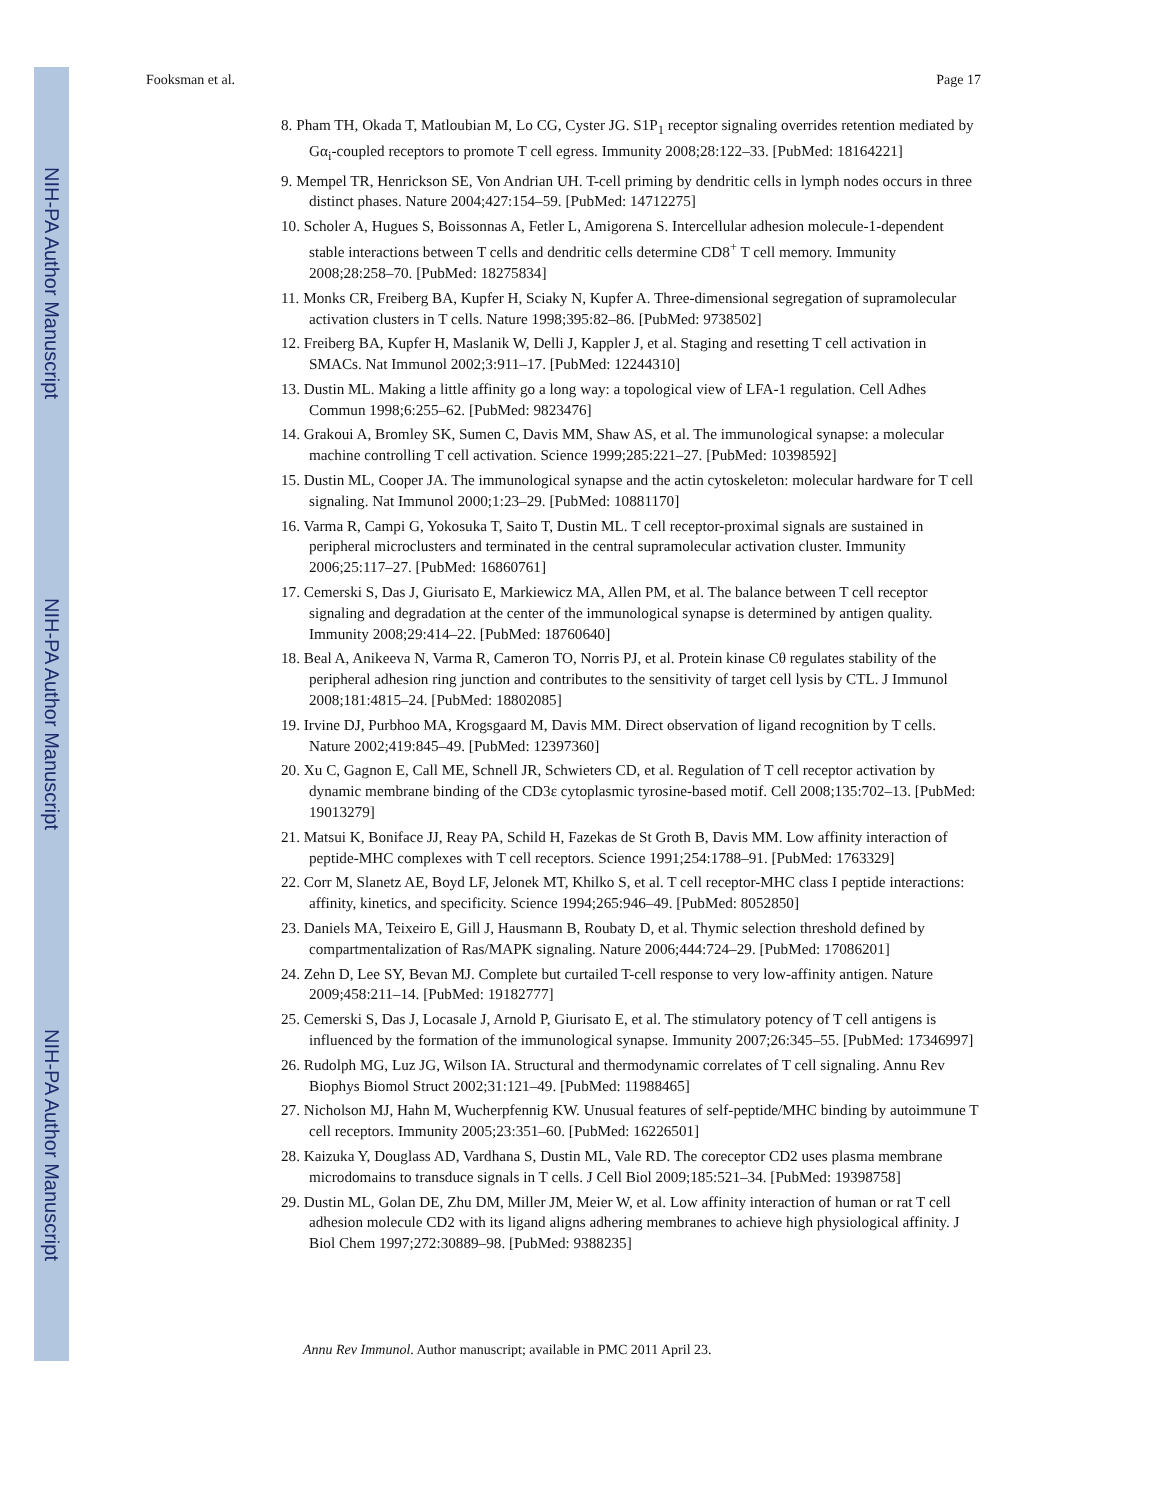NIH-PA Author Manuscript
NIH-PA Author Manuscript
NIH-PA Author Manuscript
Fooksman et al. Page 17
8. Pham TH, Okada T, Matloubian M, Lo CG, Cyster JG. S1P<sub>1</sub> receptor signaling overrides retention mediated by Gα<sub>i</sub>-coupled receptors to promote T cell egress. Immunity 2008;28:122–33. [PubMed: 18164221]
9. Mempel TR, Henrickson SE, Von Andrian UH. T-cell priming by dendritic cells in lymph nodes occurs in three distinct phases. Nature 2004;427:154–59. [PubMed: 14712275]
10. Scholer A, Hugues S, Boissonnas A, Fetler L, Amigorena S. Intercellular adhesion molecule-1-dependent stable interactions between T cells and dendritic cells determine CD8<sup>+</sup> T cell memory. Immunity 2008;28:258–70. [PubMed: 18275834]
11. Monks CR, Freiberg BA, Kupfer H, Sciaky N, Kupfer A. Three-dimensional segregation of supramolecular activation clusters in T cells. Nature 1998;395:82–86. [PubMed: 9738502]
12. Freiberg BA, Kupfer H, Maslanik W, Delli J, Kappler J, et al. Staging and resetting T cell activation in SMACs. Nat Immunol 2002;3:911–17. [PubMed: 12244310]
13. Dustin ML. Making a little affinity go a long way: a topological view of LFA-1 regulation. Cell Adhes Commun 1998;6:255–62. [PubMed: 9823476]
14. Grakoui A, Bromley SK, Sumen C, Davis MM, Shaw AS, et al. The immunological synapse: a molecular machine controlling T cell activation. Science 1999;285:221–27. [PubMed: 10398592]
15. Dustin ML, Cooper JA. The immunological synapse and the actin cytoskeleton: molecular hardware for T cell signaling. Nat Immunol 2000;1:23–29. [PubMed: 10881170]
16. Varma R, Campi G, Yokosuka T, Saito T, Dustin ML. T cell receptor-proximal signals are sustained in peripheral microclusters and terminated in the central supramolecular activation cluster. Immunity 2006;25:117–27. [PubMed: 16860761]
17. Cemerski S, Das J, Giurisato E, Markiewicz MA, Allen PM, et al. The balance between T cell receptor signaling and degradation at the center of the immunological synapse is determined by antigen quality. Immunity 2008;29:414–22. [PubMed: 18760640]
18. Beal A, Anikeeva N, Varma R, Cameron TO, Norris PJ, et al. Protein kinase Cθ regulates stability of the peripheral adhesion ring junction and contributes to the sensitivity of target cell lysis by CTL. J Immunol 2008;181:4815–24. [PubMed: 18802085]
19. Irvine DJ, Purbhoo MA, Krogsgaard M, Davis MM. Direct observation of ligand recognition by T cells. Nature 2002;419:845–49. [PubMed: 12397360]
20. Xu C, Gagnon E, Call ME, Schnell JR, Schwieters CD, et al. Regulation of T cell receptor activation by dynamic membrane binding of the CD3ε cytoplasmic tyrosine-based motif. Cell 2008;135:702–13. [PubMed: 19013279]
21. Matsui K, Boniface JJ, Reay PA, Schild H, Fazekas de St Groth B, Davis MM. Low affinity interaction of peptide-MHC complexes with T cell receptors. Science 1991;254:1788–91. [PubMed: 1763329]
22. Corr M, Slanetz AE, Boyd LF, Jelonek MT, Khilko S, et al. T cell receptor-MHC class I peptide interactions: affinity, kinetics, and specificity. Science 1994;265:946–49. [PubMed: 8052850]
23. Daniels MA, Teixeiro E, Gill J, Hausmann B, Roubaty D, et al. Thymic selection threshold defined by compartmentalization of Ras/MAPK signaling. Nature 2006;444:724–29. [PubMed: 17086201]
24. Zehn D, Lee SY, Bevan MJ. Complete but curtailed T-cell response to very low-affinity antigen. Nature 2009;458:211–14. [PubMed: 19182777]
25. Cemerski S, Das J, Locasale J, Arnold P, Giurisato E, et al. The stimulatory potency of T cell antigens is influenced by the formation of the immunological synapse. Immunity 2007;26:345–55. [PubMed: 17346997]
26. Rudolph MG, Luz JG, Wilson IA. Structural and thermodynamic correlates of T cell signaling. Annu Rev Biophys Biomol Struct 2002;31:121–49. [PubMed: 11988465]
27. Nicholson MJ, Hahn M, Wucherpfennig KW. Unusual features of self-peptide/MHC binding by autoimmune T cell receptors. Immunity 2005;23:351–60. [PubMed: 16226501]
28. Kaizuka Y, Douglass AD, Vardhana S, Dustin ML, Vale RD. The coreceptor CD2 uses plasma membrane microdomains to transduce signals in T cells. J Cell Biol 2009;185:521–34. [PubMed: 19398758]
29. Dustin ML, Golan DE, Zhu DM, Miller JM, Meier W, et al. Low affinity interaction of human or rat T cell adhesion molecule CD2 with its ligand aligns adhering membranes to achieve high physiological affinity. J Biol Chem 1997;272:30889–98. [PubMed: 9388235]
Annu Rev Immunol. Author manuscript; available in PMC 2011 April 23.